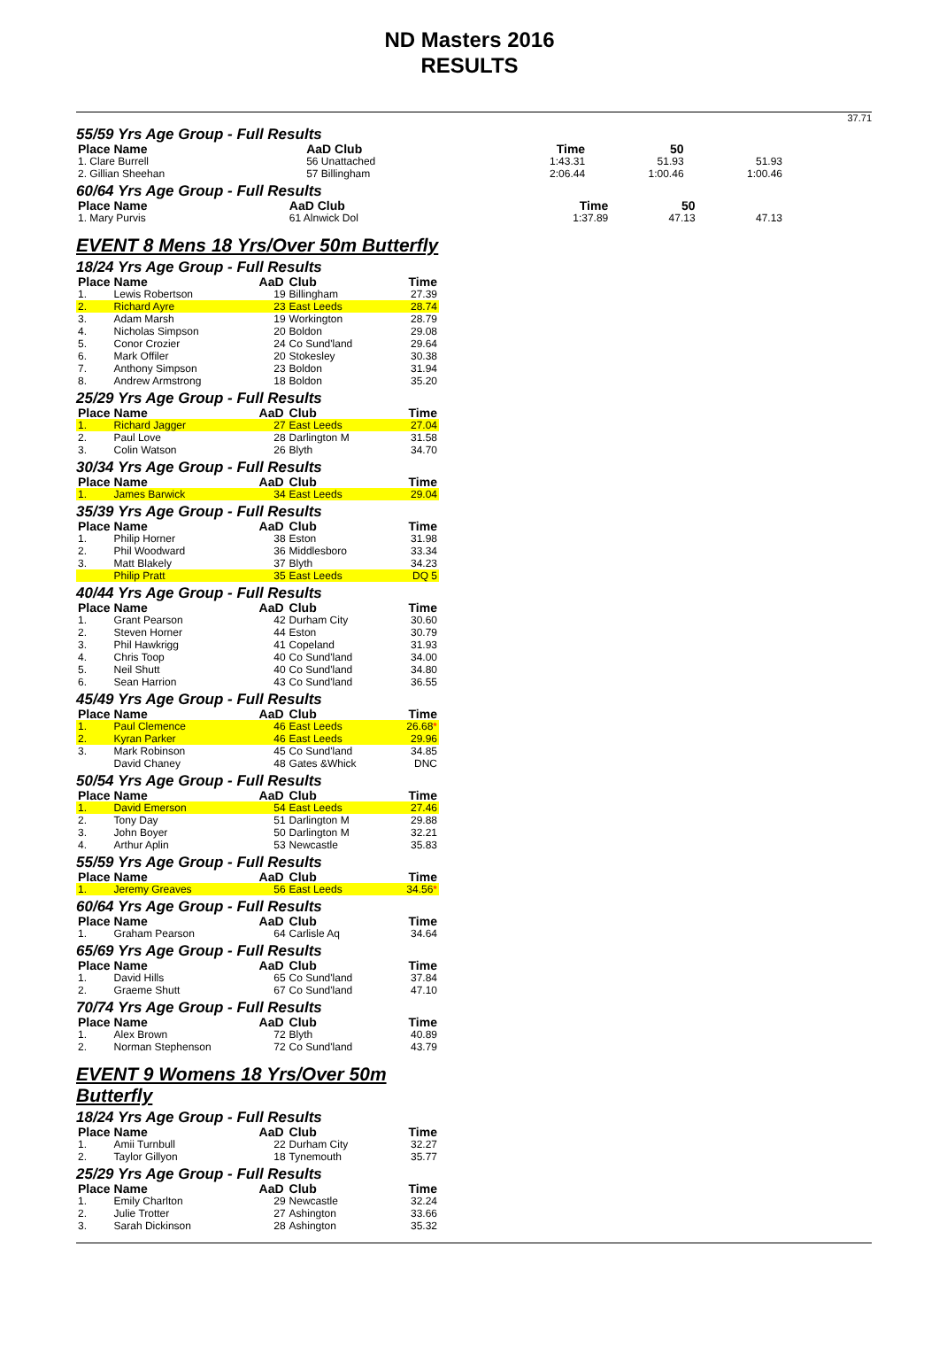ND Masters 2016
RESULTS
37.71
55/59 Yrs Age Group - Full Results
| Place Name | AaD Club | Time | 50 | |
| --- | --- | --- | --- | --- |
| 1. Clare Burrell | 56 Unattached | 1:43.31 | 51.93 | 51.93 |
| 2. Gillian Sheehan | 57 Billingham | 2:06.44 | 1:00.46 | 1:00.46 |
60/64 Yrs Age Group - Full Results
| Place Name | AaD Club | Time | 50 | |
| --- | --- | --- | --- | --- |
| 1. Mary Purvis | 61 Alnwick Dol | 1:37.89 | 47.13 | 47.13 |
EVENT 8 Mens 18 Yrs/Over 50m Butterfly
18/24 Yrs Age Group - Full Results
| Place | Name | AaD | Club | Time |
| --- | --- | --- | --- | --- |
| 1. | Lewis Robertson | 19 | Billingham | 27.39 |
| 2. | Richard Ayre | 23 | East Leeds | 28.74 |
| 3. | Adam Marsh | 19 | Workington | 28.79 |
| 4. | Nicholas Simpson | 20 | Boldon | 29.08 |
| 5. | Conor Crozier | 24 | Co Sund'land | 29.64 |
| 6. | Mark Offiler | 20 | Stokesley | 30.38 |
| 7. | Anthony Simpson | 23 | Boldon | 31.94 |
| 8. | Andrew Armstrong | 18 | Boldon | 35.20 |
25/29 Yrs Age Group - Full Results
| Place | Name | AaD | Club | Time |
| --- | --- | --- | --- | --- |
| 1. | Richard Jagger | 27 | East Leeds | 27.04 |
| 2. | Paul Love | 28 | Darlington M | 31.58 |
| 3. | Colin Watson | 26 | Blyth | 34.70 |
30/34 Yrs Age Group - Full Results
| Place | Name | AaD | Club | Time |
| --- | --- | --- | --- | --- |
| 1. | James Barwick | 34 | East Leeds | 29.04 |
35/39 Yrs Age Group - Full Results
| Place | Name | AaD | Club | Time |
| --- | --- | --- | --- | --- |
| 1. | Philip Horner | 38 | Eston | 31.98 |
| 2. | Phil Woodward | 36 | Middlesboro | 33.34 |
| 3. | Matt Blakely | 37 | Blyth | 34.23 |
| | Philip Pratt | 35 | East Leeds | DQ 5 |
40/44 Yrs Age Group - Full Results
| Place | Name | AaD | Club | Time |
| --- | --- | --- | --- | --- |
| 1. | Grant Pearson | 42 | Durham City | 30.60 |
| 2. | Steven Horner | 44 | Eston | 30.79 |
| 3. | Phil Hawkrigg | 41 | Copeland | 31.93 |
| 4. | Chris Toop | 40 | Co Sund'land | 34.00 |
| 5. | Neil Shutt | 40 | Co Sund'land | 34.80 |
| 6. | Sean Harrion | 43 | Co Sund'land | 36.55 |
45/49 Yrs Age Group - Full Results
| Place | Name | AaD | Club | Time |
| --- | --- | --- | --- | --- |
| 1. | Paul Clemence | 46 | East Leeds | 26.68 * |
| 2. | Kyran Parker | 46 | East Leeds | 29.96 |
| 3. | Mark Robinson | 45 | Co Sund'land | 34.85 |
| | David Chaney | 48 | Gates &Whick | DNC |
50/54 Yrs Age Group - Full Results
| Place | Name | AaD | Club | Time |
| --- | --- | --- | --- | --- |
| 1. | David Emerson | 54 | East Leeds | 27.46 |
| 2. | Tony Day | 51 | Darlington M | 29.88 |
| 3. | John Boyer | 50 | Darlington M | 32.21 |
| 4. | Arthur Aplin | 53 | Newcastle | 35.83 |
55/59 Yrs Age Group - Full Results
| Place | Name | AaD | Club | Time |
| --- | --- | --- | --- | --- |
| 1. | Jeremy Greaves | 56 | East Leeds | 34.56 * |
60/64 Yrs Age Group - Full Results
| Place | Name | AaD | Club | Time |
| --- | --- | --- | --- | --- |
| 1. | Graham Pearson | 64 | Carlisle Aq | 34.64 |
65/69 Yrs Age Group - Full Results
| Place | Name | AaD | Club | Time |
| --- | --- | --- | --- | --- |
| 1. | David Hills | 65 | Co Sund'land | 37.84 |
| 2. | Graeme Shutt | 67 | Co Sund'land | 47.10 |
70/74 Yrs Age Group - Full Results
| Place | Name | AaD | Club | Time |
| --- | --- | --- | --- | --- |
| 1. | Alex Brown | 72 | Blyth | 40.89 |
| 2. | Norman Stephenson | 72 | Co Sund'land | 43.79 |
EVENT 9 Womens 18 Yrs/Over 50m Butterfly
18/24 Yrs Age Group - Full Results
| Place | Name | AaD | Club | Time |
| --- | --- | --- | --- | --- |
| 1. | Amii Turnbull | 22 | Durham City | 32.27 |
| 2. | Taylor Gillyon | 18 | Tynemouth | 35.77 |
25/29 Yrs Age Group - Full Results
| Place | Name | AaD | Club | Time |
| --- | --- | --- | --- | --- |
| 1. | Emily Charlton | 29 | Newcastle | 32.24 |
| 2. | Julie Trotter | 27 | Ashington | 33.66 |
| 3. | Sarah Dickinson | 28 | Ashington | 35.32 |